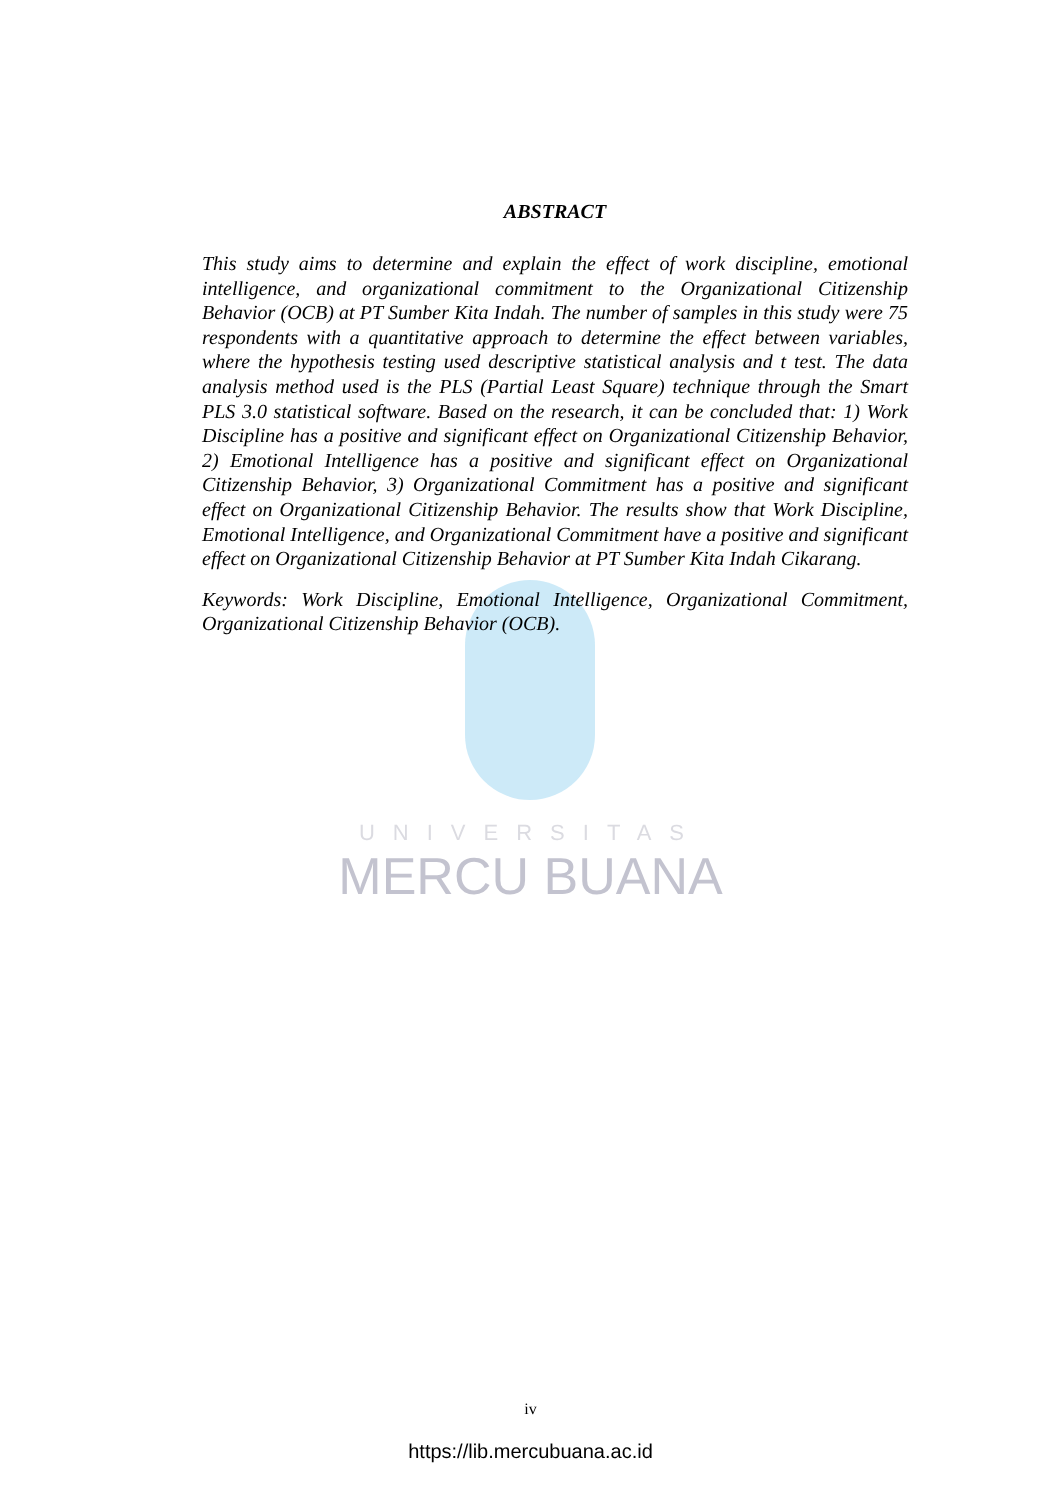ABSTRACT
This study aims to determine and explain the effect of work discipline, emotional intelligence, and organizational commitment to the Organizational Citizenship Behavior (OCB) at PT Sumber Kita Indah. The number of samples in this study were 75 respondents with a quantitative approach to determine the effect between variables, where the hypothesis testing used descriptive statistical analysis and t test. The data analysis method used is the PLS (Partial Least Square) technique through the Smart PLS 3.0 statistical software. Based on the research, it can be concluded that: 1) Work Discipline has a positive and significant effect on Organizational Citizenship Behavior, 2) Emotional Intelligence has a positive and significant effect on Organizational Citizenship Behavior, 3) Organizational Commitment has a positive and significant effect on Organizational Citizenship Behavior. The results show that Work Discipline, Emotional Intelligence, and Organizational Commitment have a positive and significant effect on Organizational Citizenship Behavior at PT Sumber Kita Indah Cikarang.
Keywords: Work Discipline, Emotional Intelligence, Organizational Commitment, Organizational Citizenship Behavior (OCB).
UNIVERSITAS
MERCU BUANA
iv
https://lib.mercubuana.ac.id